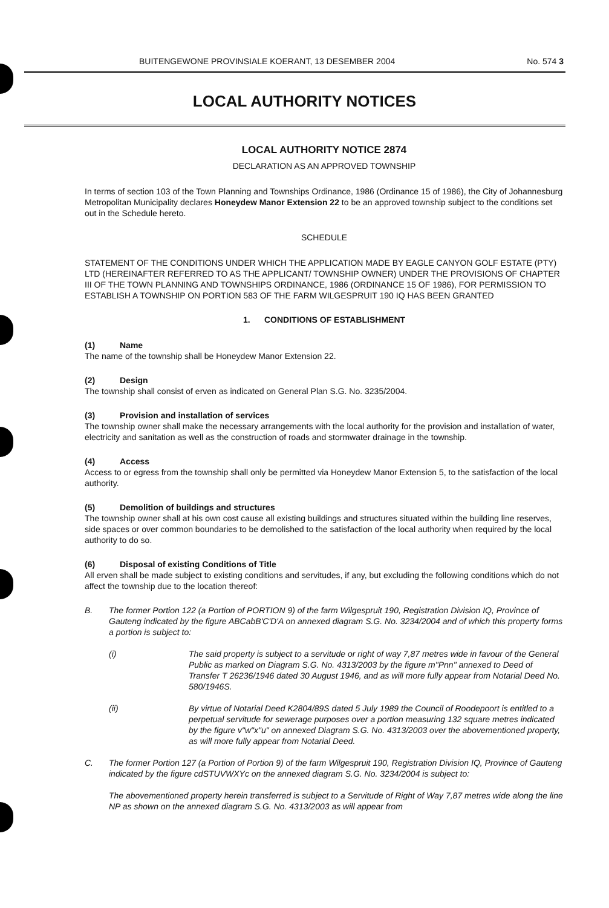BUITENGEWONE PROVINSIALE KOERANT, 13 DESEMBER 2004 No. 574 3
LOCAL AUTHORITY NOTICES
LOCAL AUTHORITY NOTICE 2874
DECLARATION AS AN APPROVED TOWNSHIP
In terms of section 103 of the Town Planning and Townships Ordinance, 1986 (Ordinance 15 of 1986), the City of Johannesburg Metropolitan Municipality declares Honeydew Manor Extension 22 to be an approved township subject to the conditions set out in the Schedule hereto.
SCHEDULE
STATEMENT OF THE CONDITIONS UNDER WHICH THE APPLICATION MADE BY EAGLE CANYON GOLF ESTATE (PTY) LTD (HEREINAFTER REFERRED TO AS THE APPLICANT/ TOWNSHIP OWNER) UNDER THE PROVISIONS OF CHAPTER III OF THE TOWN PLANNING AND TOWNSHIPS ORDINANCE, 1986 (ORDINANCE 15 OF 1986), FOR PERMISSION TO ESTABLISH A TOWNSHIP ON PORTION 583 OF THE FARM WILGESPRUIT 190 IQ HAS BEEN GRANTED
1. CONDITIONS OF ESTABLISHMENT
(1) Name
The name of the township shall be Honeydew Manor Extension 22.
(2) Design
The township shall consist of erven as indicated on General Plan S.G. No. 3235/2004.
(3) Provision and installation of services
The township owner shall make the necessary arrangements with the local authority for the provision and installation of water, electricity and sanitation as well as the construction of roads and stormwater drainage in the township.
(4) Access
Access to or egress from the township shall only be permitted via Honeydew Manor Extension 5, to the satisfaction of the local authority.
(5) Demolition of buildings and structures
The township owner shall at his own cost cause all existing buildings and structures situated within the building line reserves, side spaces or over common boundaries to be demolished to the satisfaction of the local authority when required by the local authority to do so.
(6) Disposal of existing Conditions of Title
All erven shall be made subject to existing conditions and servitudes, if any, but excluding the following conditions which do not affect the township due to the location thereof:
B. The former Portion 122 (a Portion of PORTION 9) of the farm Wilgespruit 190, Registration Division IQ, Province of Gauteng indicated by the figure ABCabB'C'D'A on annexed diagram S.G. No. 3234/2004 and of which this property forms a portion is subject to:
(i) The said property is subject to a servitude or right of way 7,87 metres wide in favour of the General Public as marked on Diagram S.G. No. 4313/2003 by the figure m"Pnn" annexed to Deed of Transfer T 26236/1946 dated 30 August 1946, and as will more fully appear from Notarial Deed No. 580/1946S.
(ii) By virtue of Notarial Deed K2804/89S dated 5 July 1989 the Council of Roodepoort is entitled to a perpetual servitude for sewerage purposes over a portion measuring 132 square metres indicated by the figure v"w"x"u" on annexed Diagram S.G. No. 4313/2003 over the abovementioned property, as will more fully appear from Notarial Deed.
C. The former Portion 127 (a Portion of Portion 9) of the farm Wilgespruit 190, Registration Division IQ, Province of Gauteng indicated by the figure cdSTUVWXYc on the annexed diagram S.G. No. 3234/2004 is subject to:
The abovementioned property herein transferred is subject to a Servitude of Right of Way 7,87 metres wide along the line NP as shown on the annexed diagram S.G. No. 4313/2003 as will appear from